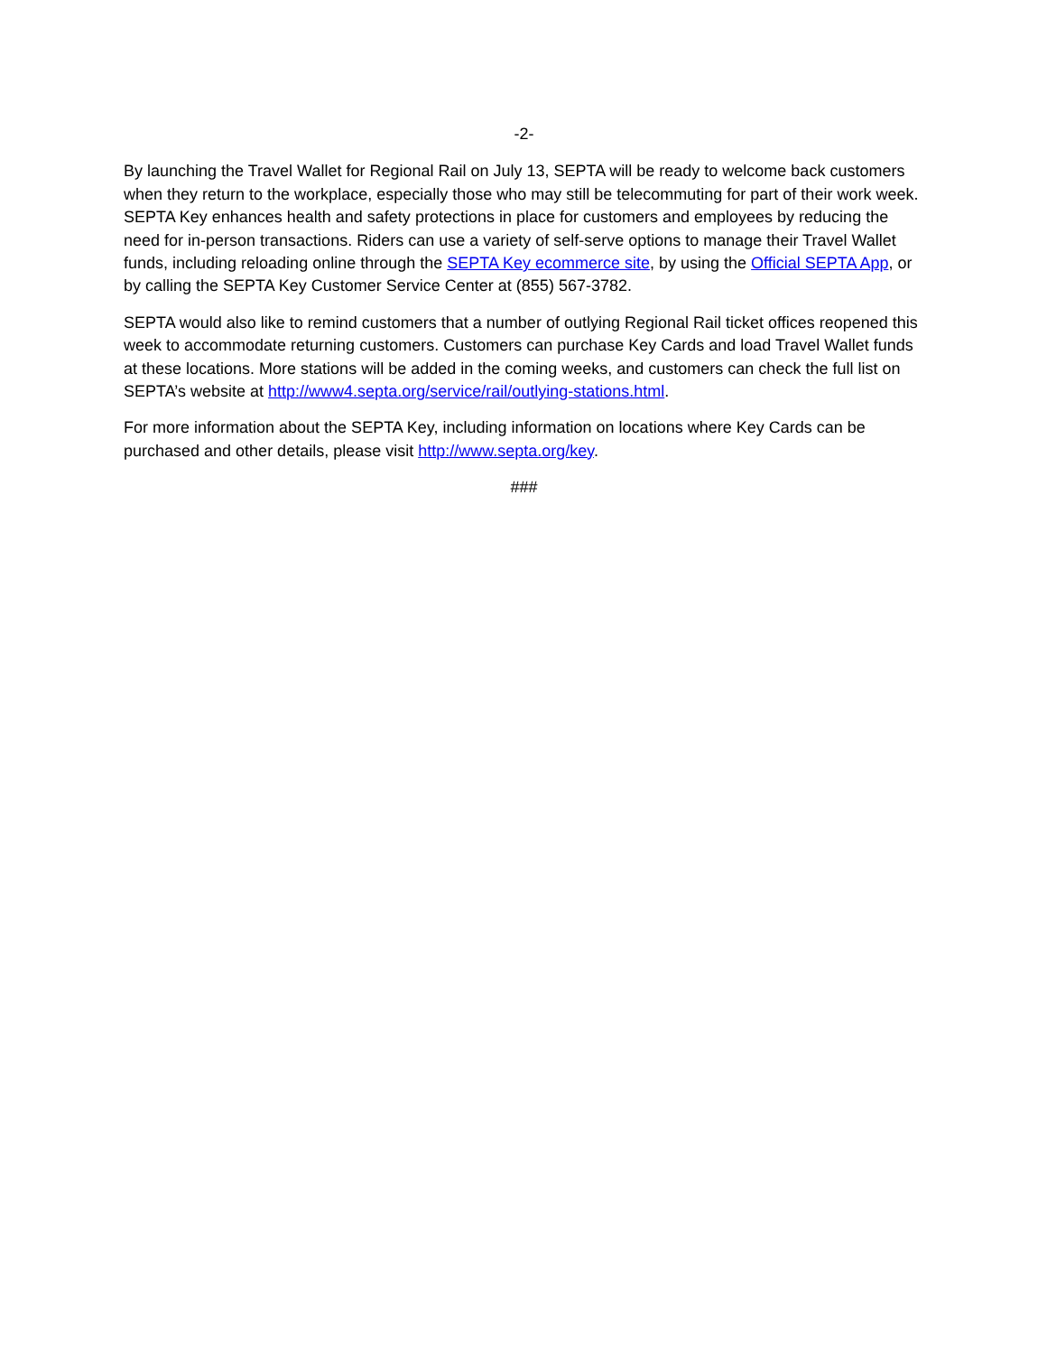-2-
By launching the Travel Wallet for Regional Rail on July 13, SEPTA will be ready to welcome back customers when they return to the workplace, especially those who may still be telecommuting for part of their work week. SEPTA Key enhances health and safety protections in place for customers and employees by reducing the need for in-person transactions. Riders can use a variety of self-serve options to manage their Travel Wallet funds, including reloading online through the SEPTA Key ecommerce site, by using the Official SEPTA App, or by calling the SEPTA Key Customer Service Center at (855) 567-3782.
SEPTA would also like to remind customers that a number of outlying Regional Rail ticket offices reopened this week to accommodate returning customers. Customers can purchase Key Cards and load Travel Wallet funds at these locations. More stations will be added in the coming weeks, and customers can check the full list on SEPTA’s website at http://www4.septa.org/service/rail/outlying-stations.html.
For more information about the SEPTA Key, including information on locations where Key Cards can be purchased and other details, please visit http://www.septa.org/key.
###